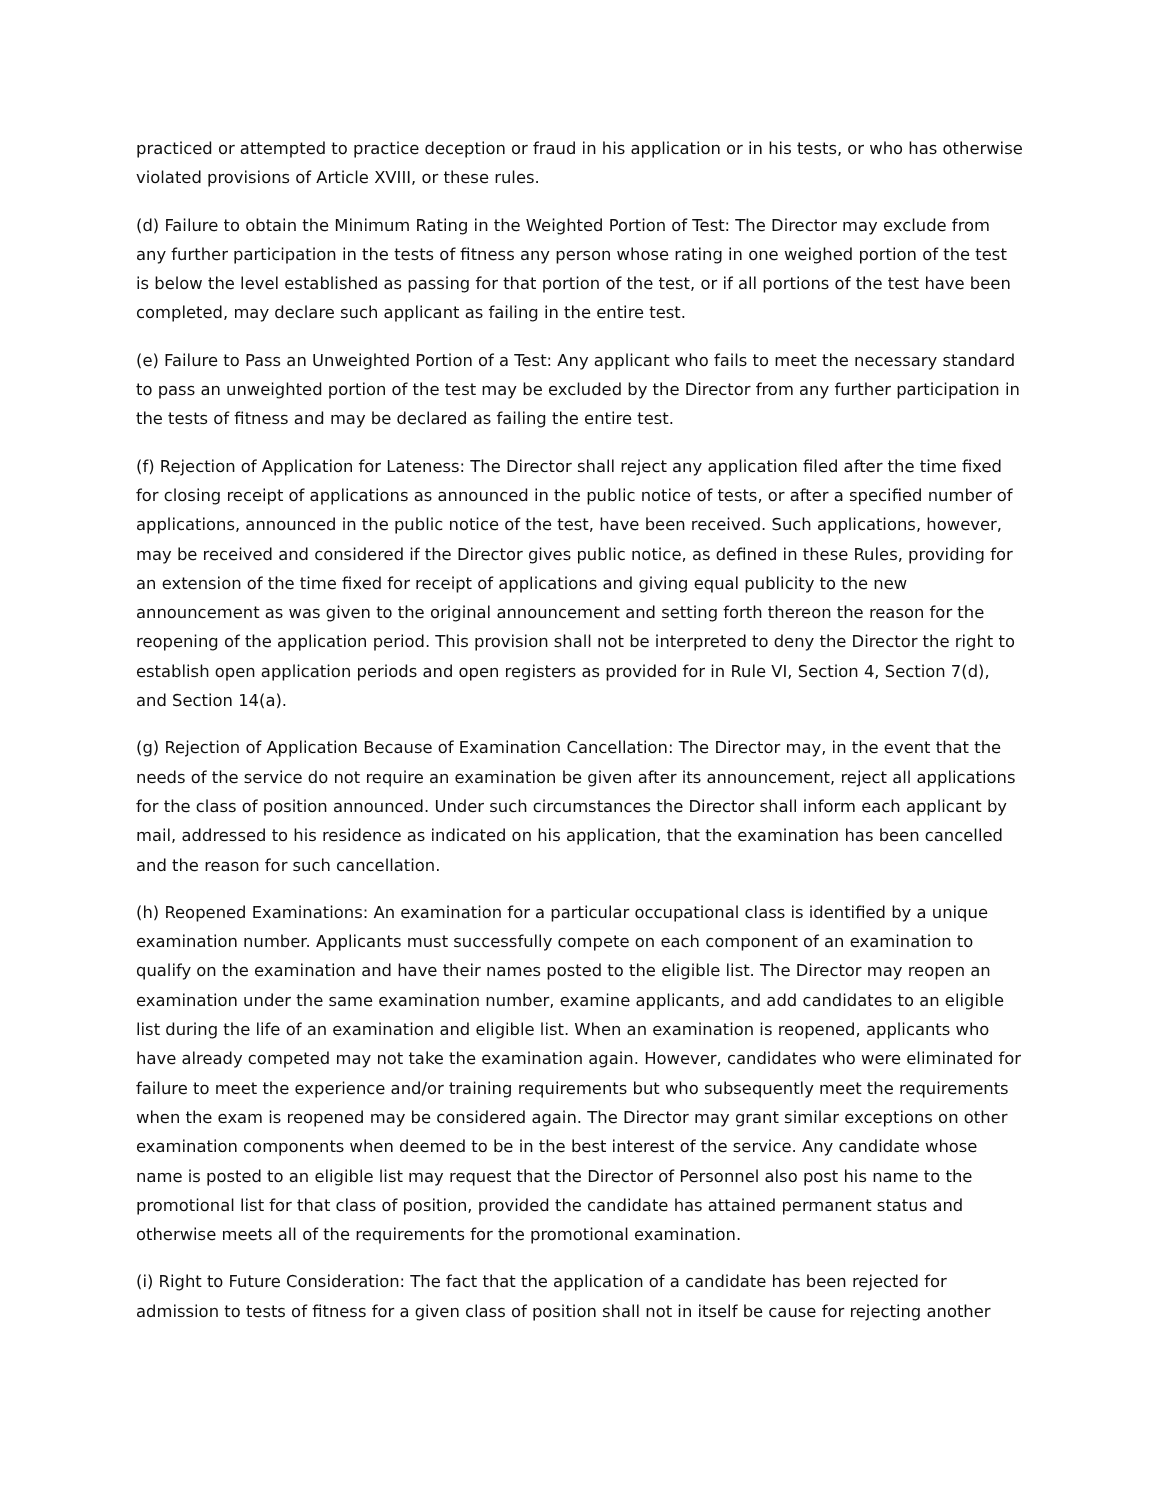practiced or attempted to practice deception or fraud in his application or in his tests, or who has otherwise violated provisions of Article XVIII, or these rules.
(d) Failure to obtain the Minimum Rating in the Weighted Portion of Test: The Director may exclude from any further participation in the tests of fitness any person whose rating in one weighed portion of the test is below the level established as passing for that portion of the test, or if all portions of the test have been completed, may declare such applicant as failing in the entire test.
(e) Failure to Pass an Unweighted Portion of a Test: Any applicant who fails to meet the necessary standard to pass an unweighted portion of the test may be excluded by the Director from any further participation in the tests of fitness and may be declared as failing the entire test.
(f) Rejection of Application for Lateness: The Director shall reject any application filed after the time fixed for closing receipt of applications as announced in the public notice of tests, or after a specified number of applications, announced in the public notice of the test, have been received. Such applications, however, may be received and considered if the Director gives public notice, as defined in these Rules, providing for an extension of the time fixed for receipt of applications and giving equal publicity to the new announcement as was given to the original announcement and setting forth thereon the reason for the reopening of the application period. This provision shall not be interpreted to deny the Director the right to establish open application periods and open registers as provided for in Rule VI, Section 4, Section 7(d), and Section 14(a).
(g) Rejection of Application Because of Examination Cancellation: The Director may, in the event that the needs of the service do not require an examination be given after its announcement, reject all applications for the class of position announced. Under such circumstances the Director shall inform each applicant by mail, addressed to his residence as indicated on his application, that the examination has been cancelled and the reason for such cancellation.
(h) Reopened Examinations: An examination for a particular occupational class is identified by a unique examination number. Applicants must successfully compete on each component of an examination to qualify on the examination and have their names posted to the eligible list. The Director may reopen an examination under the same examination number, examine applicants, and add candidates to an eligible list during the life of an examination and eligible list. When an examination is reopened, applicants who have already competed may not take the examination again. However, candidates who were eliminated for failure to meet the experience and/or training requirements but who subsequently meet the requirements when the exam is reopened may be considered again. The Director may grant similar exceptions on other examination components when deemed to be in the best interest of the service. Any candidate whose name is posted to an eligible list may request that the Director of Personnel also post his name to the promotional list for that class of position, provided the candidate has attained permanent status and otherwise meets all of the requirements for the promotional examination.
(i) Right to Future Consideration: The fact that the application of a candidate has been rejected for admission to tests of fitness for a given class of position shall not in itself be cause for rejecting another